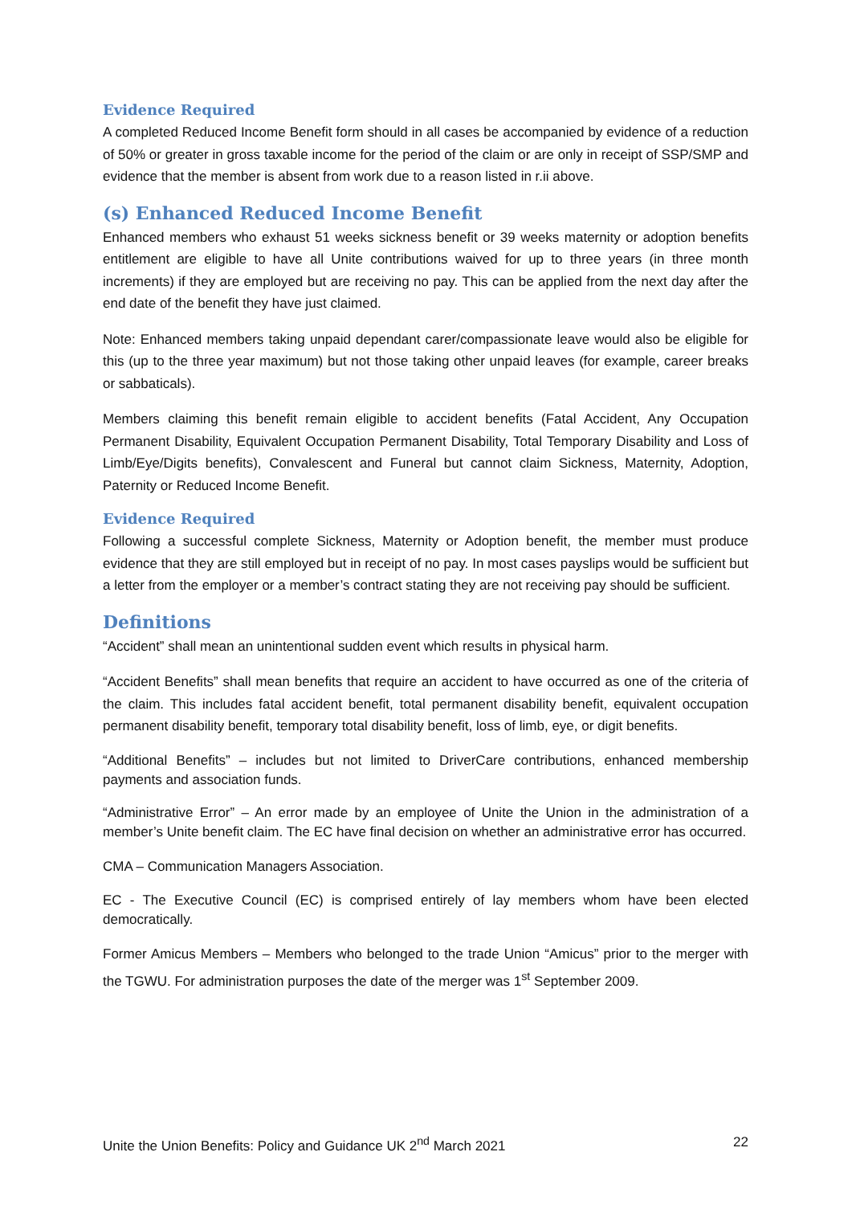Evidence Required
A completed Reduced Income Benefit form should in all cases be accompanied by evidence of a reduction of 50% or greater in gross taxable income for the period of the claim or are only in receipt of SSP/SMP and evidence that the member is absent from work due to a reason listed in r.ii above.
(s) Enhanced Reduced Income Benefit
Enhanced members who exhaust 51 weeks sickness benefit or 39 weeks maternity or adoption benefits entitlement are eligible to have all Unite contributions waived for up to three years (in three month increments) if they are employed but are receiving no pay. This can be applied from the next day after the end date of the benefit they have just claimed.
Note: Enhanced members taking unpaid dependant carer/compassionate leave would also be eligible for this (up to the three year maximum) but not those taking other unpaid leaves (for example, career breaks or sabbaticals).
Members claiming this benefit remain eligible to accident benefits (Fatal Accident, Any Occupation Permanent Disability, Equivalent Occupation Permanent Disability, Total Temporary Disability and Loss of Limb/Eye/Digits benefits), Convalescent and Funeral but cannot claim Sickness, Maternity, Adoption, Paternity or Reduced Income Benefit.
Evidence Required
Following a successful complete Sickness, Maternity or Adoption benefit, the member must produce evidence that they are still employed but in receipt of no pay. In most cases payslips would be sufficient but a letter from the employer or a member’s contract stating they are not receiving pay should be sufficient.
Definitions
“Accident” shall mean an unintentional sudden event which results in physical harm.
“Accident Benefits” shall mean benefits that require an accident to have occurred as one of the criteria of the claim. This includes fatal accident benefit, total permanent disability benefit, equivalent occupation permanent disability benefit, temporary total disability benefit, loss of limb, eye, or digit benefits.
“Additional Benefits” – includes but not limited to DriverCare contributions, enhanced membership payments and association funds.
“Administrative Error” – An error made by an employee of Unite the Union in the administration of a member’s Unite benefit claim. The EC have final decision on whether an administrative error has occurred.
CMA – Communication Managers Association.
EC - The Executive Council (EC) is comprised entirely of lay members whom have been elected democratically.
Former Amicus Members – Members who belonged to the trade Union “Amicus” prior to the merger with the TGWU. For administration purposes the date of the merger was 1<sup>st</sup> September 2009.
Unite the Union Benefits: Policy and Guidance UK 2<sup>nd</sup> March 2021 22